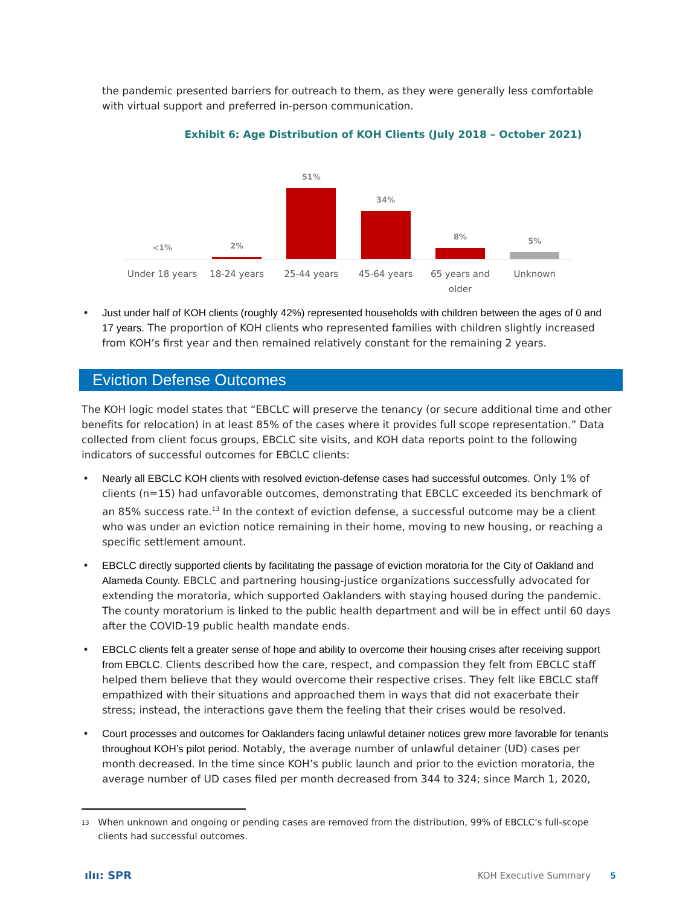the pandemic presented barriers for outreach to them, as they were generally less comfortable with virtual support and preferred in-person communication.
Exhibit 6: Age Distribution of KOH Clients (July 2018 – October 2021)
<1%
Under 18 years
2%
18-24 years
51%
25-44 years
34%
45-64 years
8%
65 years and older
5%
Unknown
• Just under half of KOH clients (roughly 42%) represented households with children between the ages of 0 and 17 years. The proportion of KOH clients who represented families with children slightly increased from KOH’s first year and then remained relatively constant for the remaining 2 years.
Eviction Defense Outcomes
The KOH logic model states that “EBCLC will preserve the tenancy (or secure additional time and other benefits for relocation) in at least 85% of the cases where it provides full scope representation.” Data collected from client focus groups, EBCLC site visits, and KOH data reports point to the following indicators of successful outcomes for EBCLC clients:
• Nearly all EBCLC KOH clients with resolved eviction-defense cases had successful outcomes. Only 1% of clients (n=15) had unfavorable outcomes, demonstrating that EBCLC exceeded its benchmark of an 85% success rate.<sup>13</sup> In the context of eviction defense, a successful outcome may be a client who was under an eviction notice remaining in their home, moving to new housing, or reaching a specific settlement amount.
• EBCLC directly supported clients by facilitating the passage of eviction moratoria for the City of Oakland and Alameda County. EBCLC and partnering housing-justice organizations successfully advocated for extending the moratoria, which supported Oaklanders with staying housed during the pandemic. The county moratorium is linked to the public health department and will be in effect until 60 days after the COVID-19 public health mandate ends.
• EBCLC clients felt a greater sense of hope and ability to overcome their housing crises after receiving support from EBCLC. Clients described how the care, respect, and compassion they felt from EBCLC staff helped them believe that they would overcome their respective crises. They felt like EBCLC staff empathized with their situations and approached them in ways that did not exacerbate their stress; instead, the interactions gave them the feeling that their crises would be resolved.
• Court processes and outcomes for Oaklanders facing unlawful detainer notices grew more favorable for tenants throughout KOH’s pilot period. Notably, the average number of unlawful detainer (UD) cases per month decreased. In the time since KOH’s public launch and prior to the eviction moratoria, the average number of UD cases filed per month decreased from 344 to 324; since March 1, 2020,
13 When unknown and ongoing or pending cases are removed from the distribution, 99% of EBCLC’s full-scope clients had successful outcomes.
ılıı: SPR KOH Executive Summary 5